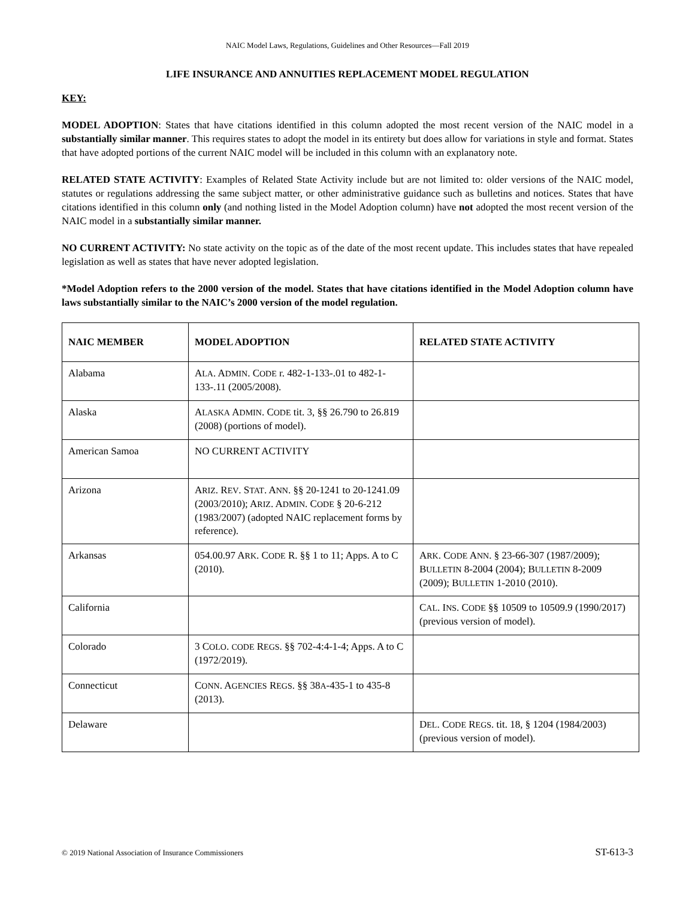NAIC Model Laws, Regulations, Guidelines and Other Resources—Fall 2019
LIFE INSURANCE AND ANNUITIES REPLACEMENT MODEL REGULATION
KEY:
MODEL ADOPTION: States that have citations identified in this column adopted the most recent version of the NAIC model in a substantially similar manner. This requires states to adopt the model in its entirety but does allow for variations in style and format. States that have adopted portions of the current NAIC model will be included in this column with an explanatory note.
RELATED STATE ACTIVITY: Examples of Related State Activity include but are not limited to: older versions of the NAIC model, statutes or regulations addressing the same subject matter, or other administrative guidance such as bulletins and notices. States that have citations identified in this column only (and nothing listed in the Model Adoption column) have not adopted the most recent version of the NAIC model in a substantially similar manner.
NO CURRENT ACTIVITY: No state activity on the topic as of the date of the most recent update. This includes states that have repealed legislation as well as states that have never adopted legislation.
*Model Adoption refers to the 2000 version of the model. States that have citations identified in the Model Adoption column have laws substantially similar to the NAIC’s 2000 version of the model regulation.
| NAIC MEMBER | MODEL ADOPTION | RELATED STATE ACTIVITY |
| --- | --- | --- |
| Alabama | A LA . A DMIN . C ODE r. 482-1-133-.01 to 482-1-133-.11 (2005/2008). | |
| Alaska | A LASKA A DMIN . C ODE tit. 3, §§ 26.790 to 26.819 (2008) (portions of model). | |
| American Samoa | NO CURRENT ACTIVITY | |
| Arizona | A RIZ . R EV . S TAT . A NN . §§ 20-1241 to 20-1241.09 (2003/2010); A RIZ . A DMIN . C ODE § 20-6-212 (1983/2007) (adopted NAIC replacement forms by reference). | |
| Arkansas | 054.00.97 A RK . C ODE R. §§ 1 to 11; Apps. A to C (2010). | A RK . C ODE A NN . § 23-66-307 (1987/2009); B ULLETIN 8-2004 (2004); B ULLETIN 8-2009 (2009); B ULLETIN 1-2010 (2010). |
| California | | C AL . I NS . C ODE §§ 10509 to 10509.9 (1990/2017) (previous version of model). |
| Colorado | 3 C OLO . CODE R EGS . §§ 702-4:4-1-4; Apps. A to C (1972/2019). | |
| Connecticut | C ONN . A GENCIES R EGS . §§ 38 A -435-1 to 435-8 (2013). | |
| Delaware | | D EL . C ODE R EGS . tit. 18, § 1204 (1984/2003) (previous version of model). |
© 2019 National Association of Insurance Commissioners ST-613-3